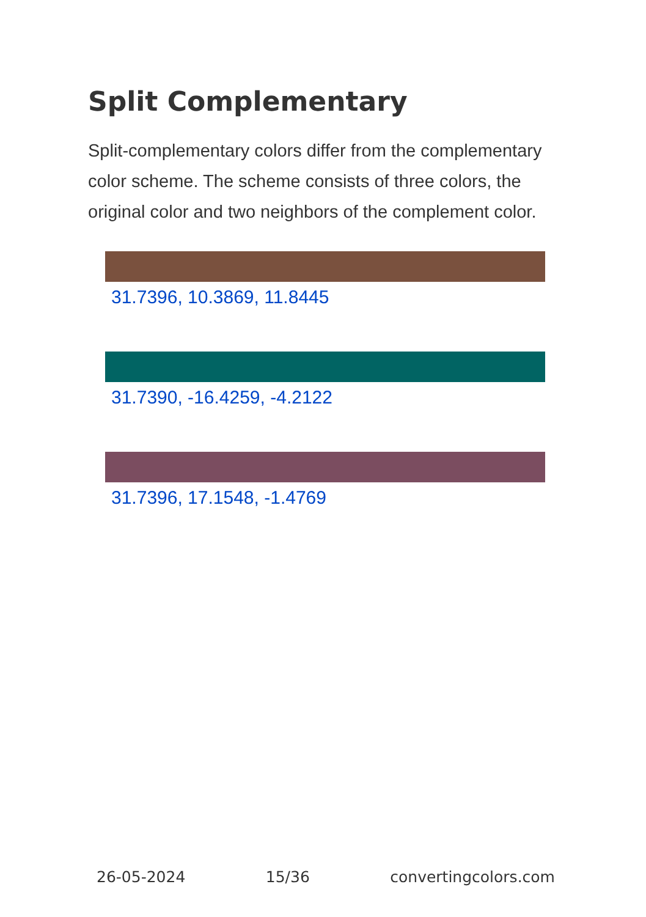Split Complementary
Split-complementary colors differ from the complementary color scheme. The scheme consists of three colors, the original color and two neighbors of the complement color.
31.7396, 10.3869, 11.8445
31.7390, -16.4259, -4.2122
31.7396, 17.1548, -1.4769
26-05-2024 15/36 convertingcolors.com